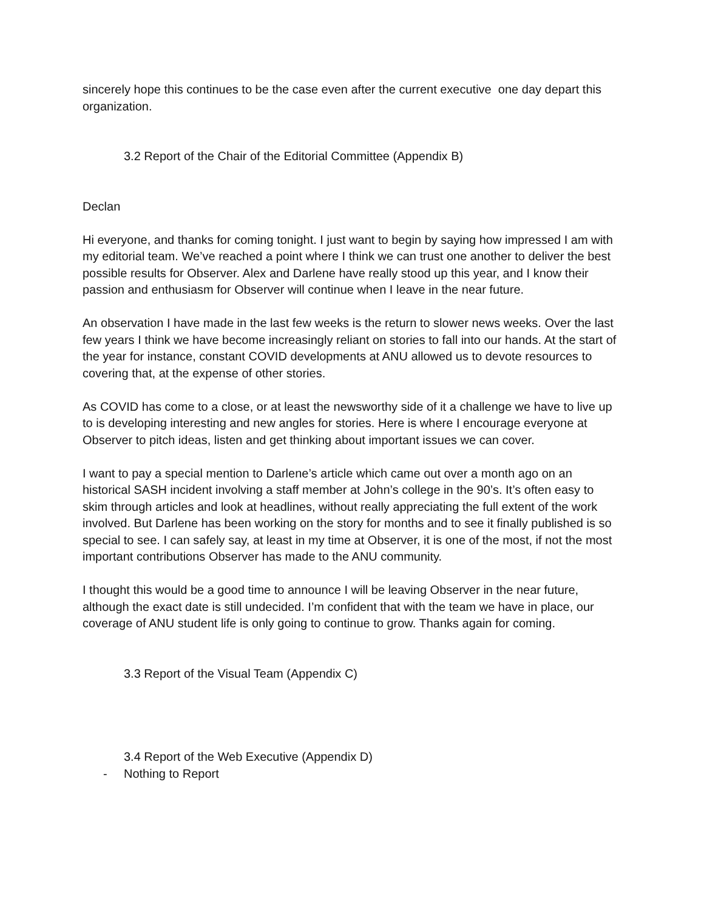sincerely hope this continues to be the case even after the current executive one day depart this organization.
3.2 Report of the Chair of the Editorial Committee (Appendix B)
Declan
Hi everyone, and thanks for coming tonight. I just want to begin by saying how impressed I am with my editorial team. We’ve reached a point where I think we can trust one another to deliver the best possible results for Observer. Alex and Darlene have really stood up this year, and I know their passion and enthusiasm for Observer will continue when I leave in the near future.
An observation I have made in the last few weeks is the return to slower news weeks. Over the last few years I think we have become increasingly reliant on stories to fall into our hands. At the start of the year for instance, constant COVID developments at ANU allowed us to devote resources to covering that, at the expense of other stories.
As COVID has come to a close, or at least the newsworthy side of it a challenge we have to live up to is developing interesting and new angles for stories. Here is where I encourage everyone at Observer to pitch ideas, listen and get thinking about important issues we can cover.
I want to pay a special mention to Darlene’s article which came out over a month ago on an historical SASH incident involving a staff member at John’s college in the 90’s. It’s often easy to skim through articles and look at headlines, without really appreciating the full extent of the work involved. But Darlene has been working on the story for months and to see it finally published is so special to see. I can safely say, at least in my time at Observer, it is one of the most, if not the most important contributions Observer has made to the ANU community.
I thought this would be a good time to announce I will be leaving Observer in the near future, although the exact date is still undecided. I’m confident that with the team we have in place, our coverage of ANU student life is only going to continue to grow. Thanks again for coming.
3.3 Report of the Visual Team (Appendix C)
3.4 Report of the Web Executive (Appendix D)
- Nothing to Report